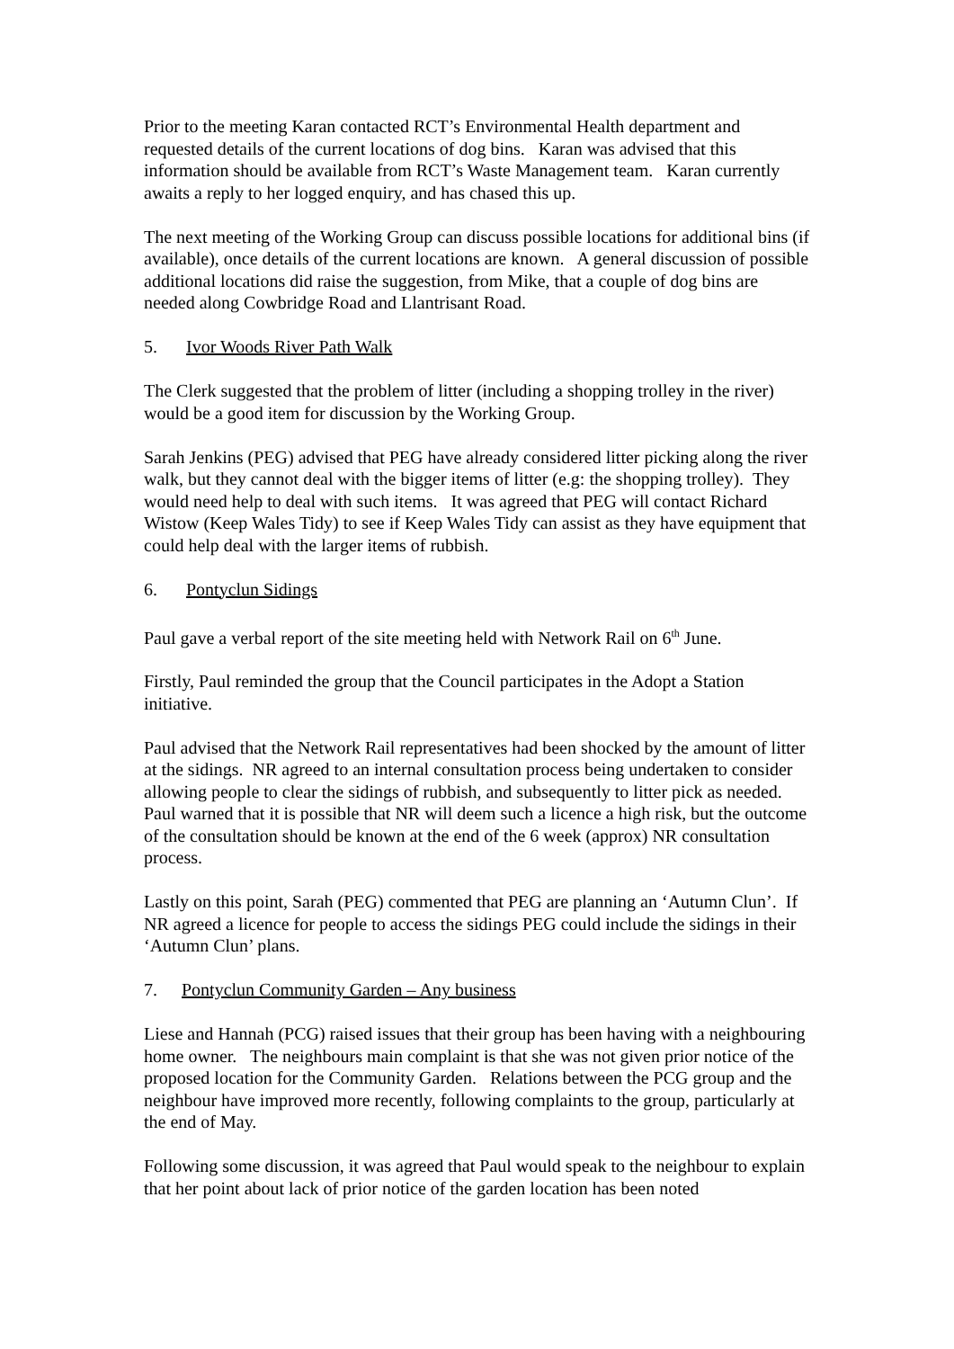Prior to the meeting Karan contacted RCT’s Environmental Health department and requested details of the current locations of dog bins. Karan was advised that this information should be available from RCT’s Waste Management team. Karan currently awaits a reply to her logged enquiry, and has chased this up.
The next meeting of the Working Group can discuss possible locations for additional bins (if available), once details of the current locations are known. A general discussion of possible additional locations did raise the suggestion, from Mike, that a couple of dog bins are needed along Cowbridge Road and Llantrisant Road.
5. Ivor Woods River Path Walk
The Clerk suggested that the problem of litter (including a shopping trolley in the river) would be a good item for discussion by the Working Group.
Sarah Jenkins (PEG) advised that PEG have already considered litter picking along the river walk, but they cannot deal with the bigger items of litter (e.g: the shopping trolley). They would need help to deal with such items. It was agreed that PEG will contact Richard Wistow (Keep Wales Tidy) to see if Keep Wales Tidy can assist as they have equipment that could help deal with the larger items of rubbish.
6. Pontyclun Sidings
Paul gave a verbal report of the site meeting held with Network Rail on 6<sup>th</sup> June.
Firstly, Paul reminded the group that the Council participates in the Adopt a Station initiative.
Paul advised that the Network Rail representatives had been shocked by the amount of litter at the sidings. NR agreed to an internal consultation process being undertaken to consider allowing people to clear the sidings of rubbish, and subsequently to litter pick as needed. Paul warned that it is possible that NR will deem such a licence a high risk, but the outcome of the consultation should be known at the end of the 6 week (approx) NR consultation process.
Lastly on this point, Sarah (PEG) commented that PEG are planning an ‘Autumn Clun’. If NR agreed a licence for people to access the sidings PEG could include the sidings in their ‘Autumn Clun’ plans.
7. Pontyclun Community Garden – Any business
Liese and Hannah (PCG) raised issues that their group has been having with a neighbouring home owner. The neighbours main complaint is that she was not given prior notice of the proposed location for the Community Garden. Relations between the PCG group and the neighbour have improved more recently, following complaints to the group, particularly at the end of May.
Following some discussion, it was agreed that Paul would speak to the neighbour to explain that her point about lack of prior notice of the garden location has been noted